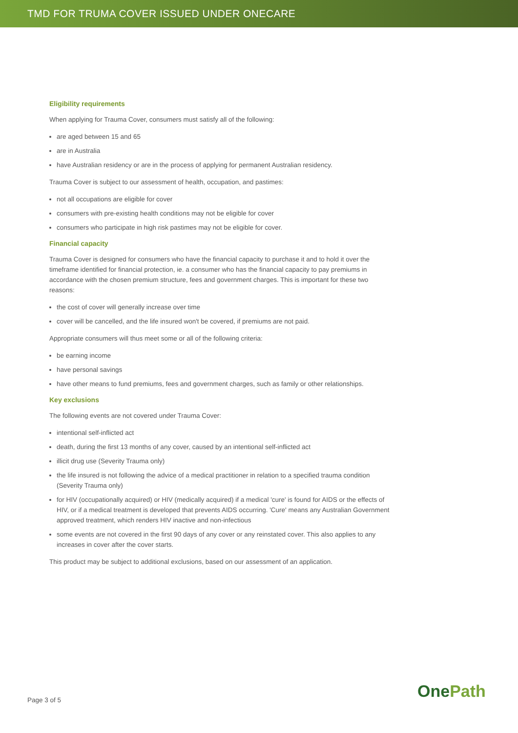TMD FOR TRUMA COVER ISSUED UNDER ONECARE
Eligibility requirements
When applying for Trauma Cover, consumers must satisfy all of the following:
are aged between 15 and 65
are in Australia
have Australian residency or are in the process of applying for permanent Australian residency.
Trauma Cover is subject to our assessment of health, occupation, and pastimes:
not all occupations are eligible for cover
consumers with pre-existing health conditions may not be eligible for cover
consumers who participate in high risk pastimes may not be eligible for cover.
Financial capacity
Trauma Cover is designed for consumers who have the financial capacity to purchase it and to hold it over the timeframe identified for financial protection, ie. a consumer who has the financial capacity to pay premiums in accordance with the chosen premium structure, fees and government charges. This is important for these two reasons:
the cost of cover will generally increase over time
cover will be cancelled, and the life insured won't be covered, if premiums are not paid.
Appropriate consumers will thus meet some or all of the following criteria:
be earning income
have personal savings
have other means to fund premiums, fees and government charges, such as family or other relationships.
Key exclusions
The following events are not covered under Trauma Cover:
intentional self-inflicted act
death, during the first 13 months of any cover, caused by an intentional self-inflicted act
illicit drug use (Severity Trauma only)
the life insured is not following the advice of a medical practitioner in relation to a specified trauma condition (Severity Trauma only)
for HIV (occupationally acquired) or HIV (medically acquired) if a medical 'cure' is found for AIDS or the effects of HIV, or if a medical treatment is developed that prevents AIDS occurring. 'Cure' means any Australian Government approved treatment, which renders HIV inactive and non-infectious
some events are not covered in the first 90 days of any cover or any reinstated cover. This also applies to any increases in cover after the cover starts.
This product may be subject to additional exclusions, based on our assessment of an application.
Page 3 of 5 OnePath